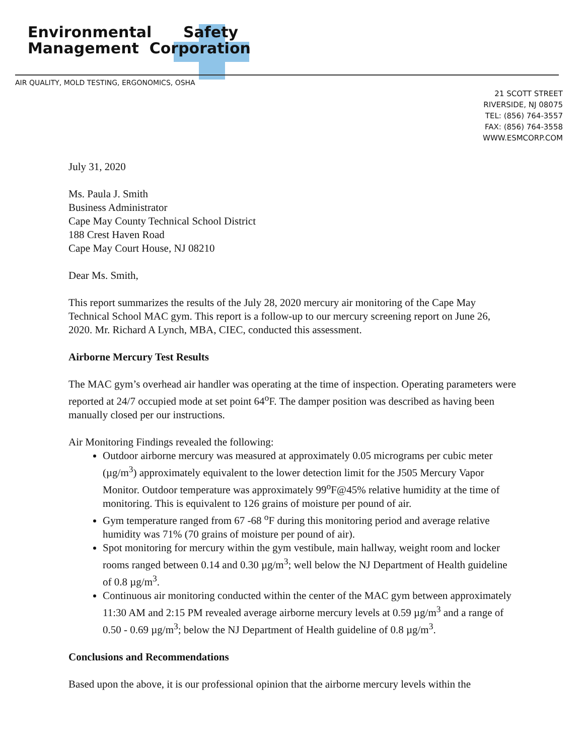Environmental Safety
Management Corporation
AIR QUALITY, MOLD TESTING, ERGONOMICS, OSHA
21 SCOTT STREET
RIVERSIDE, NJ 08075
TEL: (856) 764-3557
FAX: (856) 764-3558
WWW.ESMCORP.COM
July 31, 2020
Ms. Paula J. Smith
Business Administrator
Cape May County Technical School District
188 Crest Haven Road
Cape May Court House, NJ 08210
Dear Ms. Smith,
This report summarizes the results of the July 28, 2020 mercury air monitoring of the Cape May Technical School MAC gym. This report is a follow-up to our mercury screening report on June 26, 2020. Mr. Richard A Lynch, MBA, CIEC, conducted this assessment.
Airborne Mercury Test Results
The MAC gym’s overhead air handler was operating at the time of inspection. Operating parameters were reported at 24/7 occupied mode at set point 64<sup>o</sup>F. The damper position was described as having been manually closed per our instructions.
Air Monitoring Findings revealed the following:
Outdoor airborne mercury was measured at approximately 0.05 micrograms per cubic meter (µg/m<sup>3</sup>) approximately equivalent to the lower detection limit for the J505 Mercury Vapor Monitor. Outdoor temperature was approximately 99<sup>o</sup>F@45% relative humidity at the time of monitoring. This is equivalent to 126 grains of moisture per pound of air.
Gym temperature ranged from 67 -68 <sup>o</sup>F during this monitoring period and average relative humidity was 71% (70 grains of moisture per pound of air).
Spot monitoring for mercury within the gym vestibule, main hallway, weight room and locker rooms ranged between 0.14 and 0.30 µg/m<sup>3</sup>; well below the NJ Department of Health guideline of 0.8 µg/m<sup>3</sup>.
Continuous air monitoring conducted within the center of the MAC gym between approximately 11:30 AM and 2:15 PM revealed average airborne mercury levels at 0.59 µg/m<sup>3</sup> and a range of 0.50 - 0.69 µg/m<sup>3</sup>; below the NJ Department of Health guideline of 0.8 µg/m<sup>3</sup>.
Conclusions and Recommendations
Based upon the above, it is our professional opinion that the airborne mercury levels within the